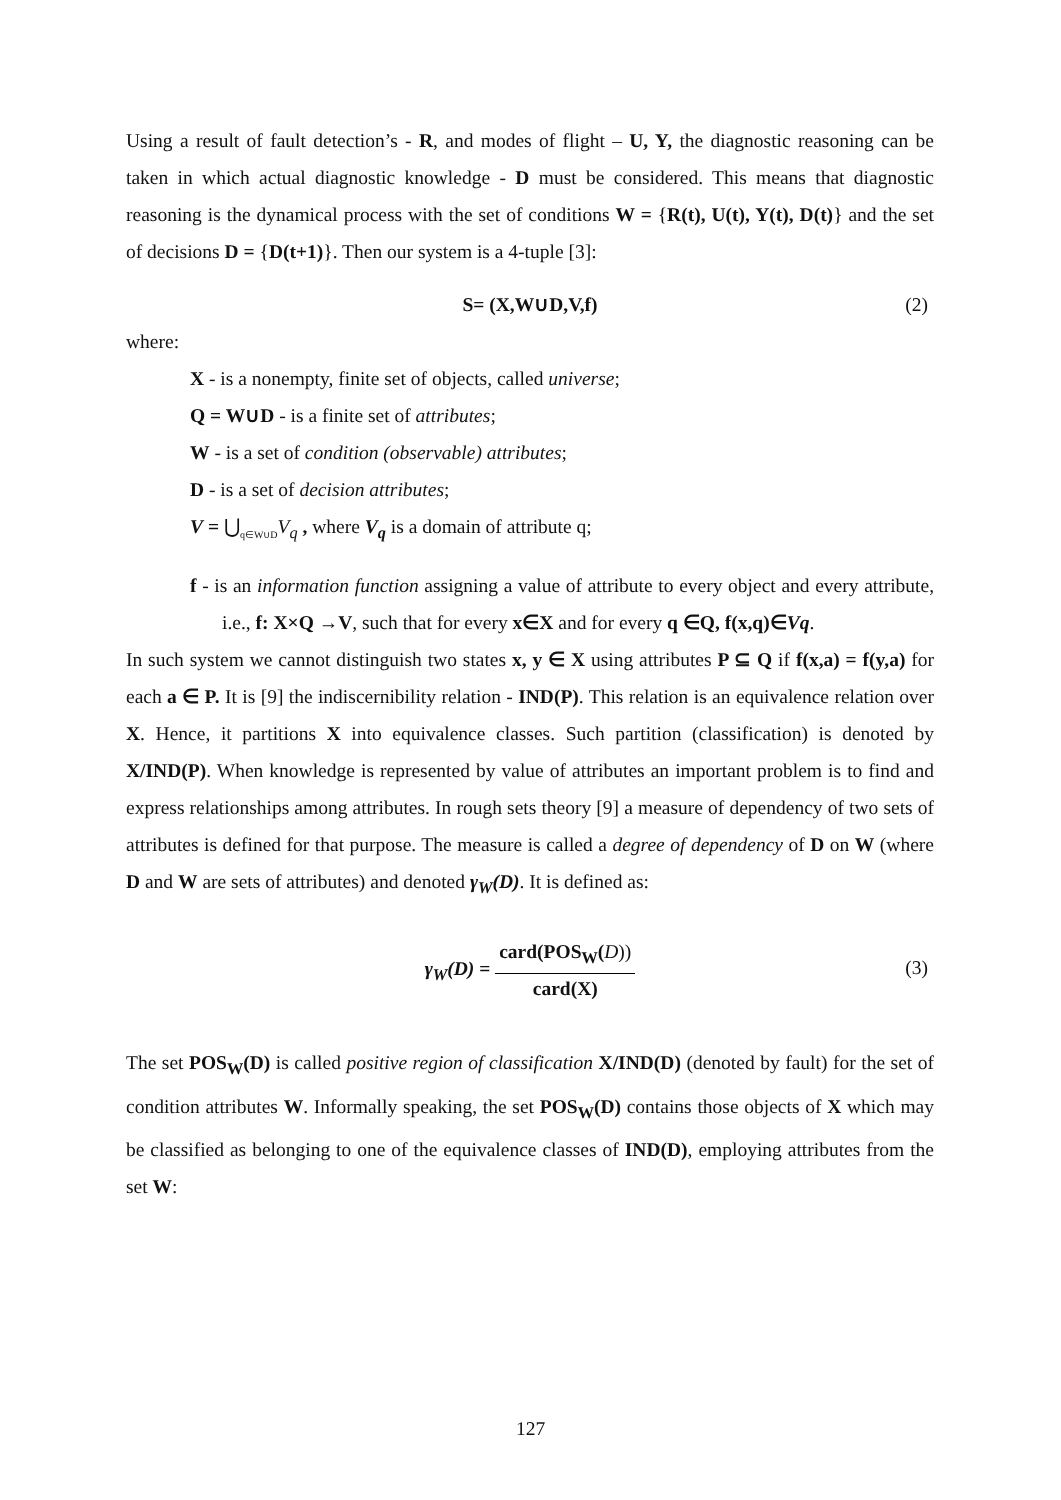Using a result of fault detection’s - R, and modes of flight – U, Y, the diagnostic reasoning can be taken in which actual diagnostic knowledge - D must be considered. This means that diagnostic reasoning is the dynamical process with the set of conditions W = {R(t), U(t), Y(t), D(t)} and the set of decisions D = {D(t+1)}. Then our system is a 4-tuple [3]:
S= (X,W∪D,V,f) (2)
where:
X - is a nonempty, finite set of objects, called universe;
Q = W∪D - is a finite set of attributes;
W - is a set of condition (observable) attributes;
D - is a set of decision attributes;
V = ⋃<sub>q∈W∪D</sub>V<sub>q</sub> , where V<sub>q</sub> is a domain of attribute q;
f - is an information function assigning a value of attribute to every object and every attribute, i.e., f: X×Q →V, such that for every x∈X and for every q ∈Q, f(x,q)∈Vq.
In such system we cannot distinguish two states x, y ∈ X using attributes P ⊆ Q if f(x,a) = f(y,a) for each a ∈ P. It is [9] the indiscernibility relation - IND(P). This relation is an equivalence relation over X. Hence, it partitions X into equivalence classes. Such partition (classification) is denoted by X/IND(P). When knowledge is represented by value of attributes an important problem is to find and express relationships among attributes. In rough sets theory [9] a measure of dependency of two sets of attributes is defined for that purpose. The measure is called a degree of dependency of D on W (where D and W are sets of attributes) and denoted γ<sub>W</sub>(D). It is defined as:
γ<sub>W</sub>(D) = card(POS<sub>W</sub>(D)) card(X)
(3)
The set POS<sub>W</sub>(D) is called positive region of classification X/IND(D) (denoted by fault) for the set of condition attributes W. Informally speaking, the set POS<sub>W</sub>(D) contains those objects of X which may be classified as belonging to one of the equivalence classes of IND(D), employing attributes from the set W:
127